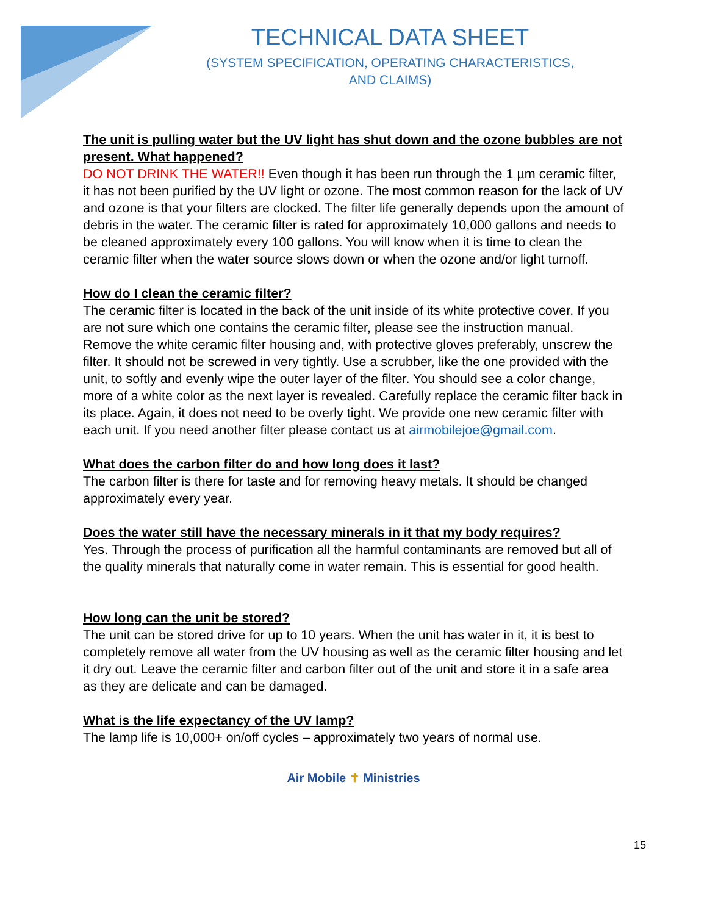TECHNICAL DATA SHEET
(SYSTEM SPECIFICATION, OPERATING CHARACTERISTICS,
AND CLAIMS)
The unit is pulling water but the UV light has shut down and the ozone bubbles are not present. What happened?
DO NOT DRINK THE WATER!! Even though it has been run through the 1 µm ceramic filter, it has not been purified by the UV light or ozone. The most common reason for the lack of UV and ozone is that your filters are clocked. The filter life generally depends upon the amount of debris in the water. The ceramic filter is rated for approximately 10,000 gallons and needs to be cleaned approximately every 100 gallons. You will know when it is time to clean the ceramic filter when the water source slows down or when the ozone and/or light turnoff.
How do I clean the ceramic filter?
The ceramic filter is located in the back of the unit inside of its white protective cover. If you are not sure which one contains the ceramic filter, please see the instruction manual. Remove the white ceramic filter housing and, with protective gloves preferably, unscrew the filter. It should not be screwed in very tightly. Use a scrubber, like the one provided with the unit, to softly and evenly wipe the outer layer of the filter. You should see a color change, more of a white color as the next layer is revealed. Carefully replace the ceramic filter back in its place. Again, it does not need to be overly tight. We provide one new ceramic filter with each unit. If you need another filter please contact us at airmobilejoe@gmail.com.
What does the carbon filter do and how long does it last?
The carbon filter is there for taste and for removing heavy metals. It should be changed approximately every year.
Does the water still have the necessary minerals in it that my body requires?
Yes. Through the process of purification all the harmful contaminants are removed but all of the quality minerals that naturally come in water remain. This is essential for good health.
How long can the unit be stored?
The unit can be stored drive for up to 10 years. When the unit has water in it, it is best to completely remove all water from the UV housing as well as the ceramic filter housing and let it dry out. Leave the ceramic filter and carbon filter out of the unit and store it in a safe area as they are delicate and can be damaged.
What is the life expectancy of the UV lamp?
The lamp life is 10,000+ on/off cycles – approximately two years of normal use.
Air Mobile ✝ Ministries
15